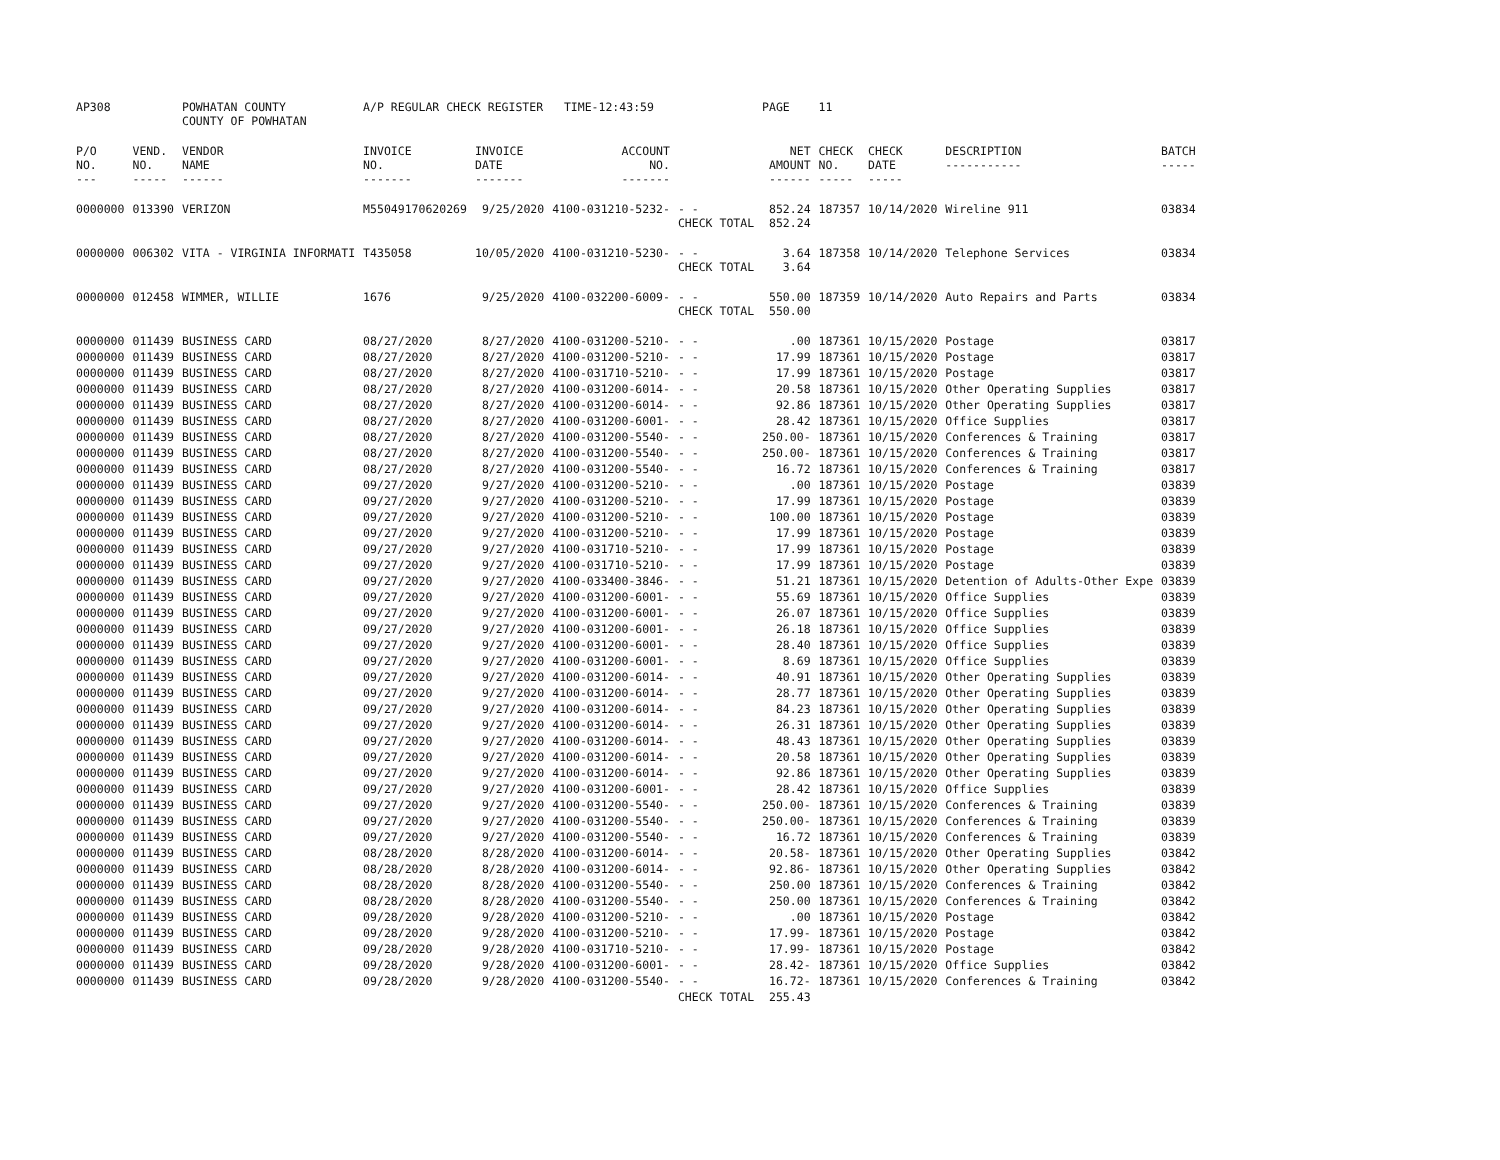| AP308 | | POWHATAN COUNTY COUNTY OF POWHATAN | A/P REGULAR CHECK REGISTER TIME-12:43:59 | | | | PAGE | 11 | | | |
| P/O NO. --- | VEND. NO. ----- | VENDOR NAME ------ | INVOICE NO. ------- | INVOICE DATE ------- | ACCOUNT NO. ------- | | NET AMOUNT ------ | CHECK NO. ----- | CHECK DATE ----- | DESCRIPTION ----------- | BATCH ----- |
| 0000000 | 013390 | VERIZON | M55049170620269 | 9/25/2020 | 4100-031210-5232- | - - CHECK TOTAL | 852.24 852.24 | 187357 | 10/14/2020 | Wireline 911 | 03834 |
| 0000000 | 006302 | VITA - VIRGINIA INFORMATI | T435058 | 10/05/2020 | 4100-031210-5230- | - - CHECK TOTAL | 3.64 3.64 | 187358 | 10/14/2020 | Telephone Services | 03834 |
| 0000000 | 012458 | WIMMER, WILLIE | 1676 | 9/25/2020 | 4100-032200-6009- | - - CHECK TOTAL | 550.00 550.00 | 187359 | 10/14/2020 | Auto Repairs and Parts | 03834 |
| 0000000 | 011439 | BUSINESS CARD | 08/27/2020 | 8/27/2020 | 4100-031200-5210- | - - | .00 | 187361 | 10/15/2020 | Postage | 03817 |
| 0000000 | 011439 | BUSINESS CARD | 08/27/2020 | 8/27/2020 | 4100-031200-5210- | - - | 17.99 | 187361 | 10/15/2020 | Postage | 03817 |
| 0000000 | 011439 | BUSINESS CARD | 08/27/2020 | 8/27/2020 | 4100-031710-5210- | - - | 17.99 | 187361 | 10/15/2020 | Postage | 03817 |
| 0000000 | 011439 | BUSINESS CARD | 08/27/2020 | 8/27/2020 | 4100-031200-6014- | - - | 20.58 | 187361 | 10/15/2020 | Other Operating Supplies | 03817 |
| 0000000 | 011439 | BUSINESS CARD | 08/27/2020 | 8/27/2020 | 4100-031200-6014- | - - | 92.86 | 187361 | 10/15/2020 | Other Operating Supplies | 03817 |
| 0000000 | 011439 | BUSINESS CARD | 08/27/2020 | 8/27/2020 | 4100-031200-6001- | - - | 28.42 | 187361 | 10/15/2020 | Office Supplies | 03817 |
| 0000000 | 011439 | BUSINESS CARD | 08/27/2020 | 8/27/2020 | 4100-031200-5540- | - - | 250.00- | 187361 | 10/15/2020 | Conferences & Training | 03817 |
| 0000000 | 011439 | BUSINESS CARD | 08/27/2020 | 8/27/2020 | 4100-031200-5540- | - - | 250.00- | 187361 | 10/15/2020 | Conferences & Training | 03817 |
| 0000000 | 011439 | BUSINESS CARD | 08/27/2020 | 8/27/2020 | 4100-031200-5540- | - - | 16.72 | 187361 | 10/15/2020 | Conferences & Training | 03817 |
| 0000000 | 011439 | BUSINESS CARD | 09/27/2020 | 9/27/2020 | 4100-031200-5210- | - - | .00 | 187361 | 10/15/2020 | Postage | 03839 |
| 0000000 | 011439 | BUSINESS CARD | 09/27/2020 | 9/27/2020 | 4100-031200-5210- | - - | 17.99 | 187361 | 10/15/2020 | Postage | 03839 |
| 0000000 | 011439 | BUSINESS CARD | 09/27/2020 | 9/27/2020 | 4100-031200-5210- | - - | 100.00 | 187361 | 10/15/2020 | Postage | 03839 |
| 0000000 | 011439 | BUSINESS CARD | 09/27/2020 | 9/27/2020 | 4100-031200-5210- | - - | 17.99 | 187361 | 10/15/2020 | Postage | 03839 |
| 0000000 | 011439 | BUSINESS CARD | 09/27/2020 | 9/27/2020 | 4100-031710-5210- | - - | 17.99 | 187361 | 10/15/2020 | Postage | 03839 |
| 0000000 | 011439 | BUSINESS CARD | 09/27/2020 | 9/27/2020 | 4100-031710-5210- | - - | 17.99 | 187361 | 10/15/2020 | Postage | 03839 |
| 0000000 | 011439 | BUSINESS CARD | 09/27/2020 | 9/27/2020 | 4100-033400-3846- | - - | 51.21 | 187361 | 10/15/2020 | Detention of Adults-Other Expe | 03839 |
| 0000000 | 011439 | BUSINESS CARD | 09/27/2020 | 9/27/2020 | 4100-031200-6001- | - - | 55.69 | 187361 | 10/15/2020 | Office Supplies | 03839 |
| 0000000 | 011439 | BUSINESS CARD | 09/27/2020 | 9/27/2020 | 4100-031200-6001- | - - | 26.07 | 187361 | 10/15/2020 | Office Supplies | 03839 |
| 0000000 | 011439 | BUSINESS CARD | 09/27/2020 | 9/27/2020 | 4100-031200-6001- | - - | 26.18 | 187361 | 10/15/2020 | Office Supplies | 03839 |
| 0000000 | 011439 | BUSINESS CARD | 09/27/2020 | 9/27/2020 | 4100-031200-6001- | - - | 28.40 | 187361 | 10/15/2020 | Office Supplies | 03839 |
| 0000000 | 011439 | BUSINESS CARD | 09/27/2020 | 9/27/2020 | 4100-031200-6001- | - - | 8.69 | 187361 | 10/15/2020 | Office Supplies | 03839 |
| 0000000 | 011439 | BUSINESS CARD | 09/27/2020 | 9/27/2020 | 4100-031200-6014- | - - | 40.91 | 187361 | 10/15/2020 | Other Operating Supplies | 03839 |
| 0000000 | 011439 | BUSINESS CARD | 09/27/2020 | 9/27/2020 | 4100-031200-6014- | - - | 28.77 | 187361 | 10/15/2020 | Other Operating Supplies | 03839 |
| 0000000 | 011439 | BUSINESS CARD | 09/27/2020 | 9/27/2020 | 4100-031200-6014- | - - | 84.23 | 187361 | 10/15/2020 | Other Operating Supplies | 03839 |
| 0000000 | 011439 | BUSINESS CARD | 09/27/2020 | 9/27/2020 | 4100-031200-6014- | - - | 26.31 | 187361 | 10/15/2020 | Other Operating Supplies | 03839 |
| 0000000 | 011439 | BUSINESS CARD | 09/27/2020 | 9/27/2020 | 4100-031200-6014- | - - | 48.43 | 187361 | 10/15/2020 | Other Operating Supplies | 03839 |
| 0000000 | 011439 | BUSINESS CARD | 09/27/2020 | 9/27/2020 | 4100-031200-6014- | - - | 20.58 | 187361 | 10/15/2020 | Other Operating Supplies | 03839 |
| 0000000 | 011439 | BUSINESS CARD | 09/27/2020 | 9/27/2020 | 4100-031200-6014- | - - | 92.86 | 187361 | 10/15/2020 | Other Operating Supplies | 03839 |
| 0000000 | 011439 | BUSINESS CARD | 09/27/2020 | 9/27/2020 | 4100-031200-6001- | - - | 28.42 | 187361 | 10/15/2020 | Office Supplies | 03839 |
| 0000000 | 011439 | BUSINESS CARD | 09/27/2020 | 9/27/2020 | 4100-031200-5540- | - - | 250.00- | 187361 | 10/15/2020 | Conferences & Training | 03839 |
| 0000000 | 011439 | BUSINESS CARD | 09/27/2020 | 9/27/2020 | 4100-031200-5540- | - - | 250.00- | 187361 | 10/15/2020 | Conferences & Training | 03839 |
| 0000000 | 011439 | BUSINESS CARD | 09/27/2020 | 9/27/2020 | 4100-031200-5540- | - - | 16.72 | 187361 | 10/15/2020 | Conferences & Training | 03839 |
| 0000000 | 011439 | BUSINESS CARD | 08/28/2020 | 8/28/2020 | 4100-031200-6014- | - - | 20.58- | 187361 | 10/15/2020 | Other Operating Supplies | 03842 |
| 0000000 | 011439 | BUSINESS CARD | 08/28/2020 | 8/28/2020 | 4100-031200-6014- | - - | 92.86- | 187361 | 10/15/2020 | Other Operating Supplies | 03842 |
| 0000000 | 011439 | BUSINESS CARD | 08/28/2020 | 8/28/2020 | 4100-031200-5540- | - - | 250.00 | 187361 | 10/15/2020 | Conferences & Training | 03842 |
| 0000000 | 011439 | BUSINESS CARD | 08/28/2020 | 8/28/2020 | 4100-031200-5540- | - - | 250.00 | 187361 | 10/15/2020 | Conferences & Training | 03842 |
| 0000000 | 011439 | BUSINESS CARD | 09/28/2020 | 9/28/2020 | 4100-031200-5210- | - - | .00 | 187361 | 10/15/2020 | Postage | 03842 |
| 0000000 | 011439 | BUSINESS CARD | 09/28/2020 | 9/28/2020 | 4100-031200-5210- | - - | 17.99- | 187361 | 10/15/2020 | Postage | 03842 |
| 0000000 | 011439 | BUSINESS CARD | 09/28/2020 | 9/28/2020 | 4100-031710-5210- | - - | 17.99- | 187361 | 10/15/2020 | Postage | 03842 |
| 0000000 | 011439 | BUSINESS CARD | 09/28/2020 | 9/28/2020 | 4100-031200-6001- | - - | 28.42- | 187361 | 10/15/2020 | Office Supplies | 03842 |
| 0000000 | 011439 | BUSINESS CARD | 09/28/2020 | 9/28/2020 | 4100-031200-5540- | - - | 16.72- | 187361 | 10/15/2020 | Conferences & Training | 03842 |
| | | | | | | CHECK TOTAL | 255.43 | | | | |